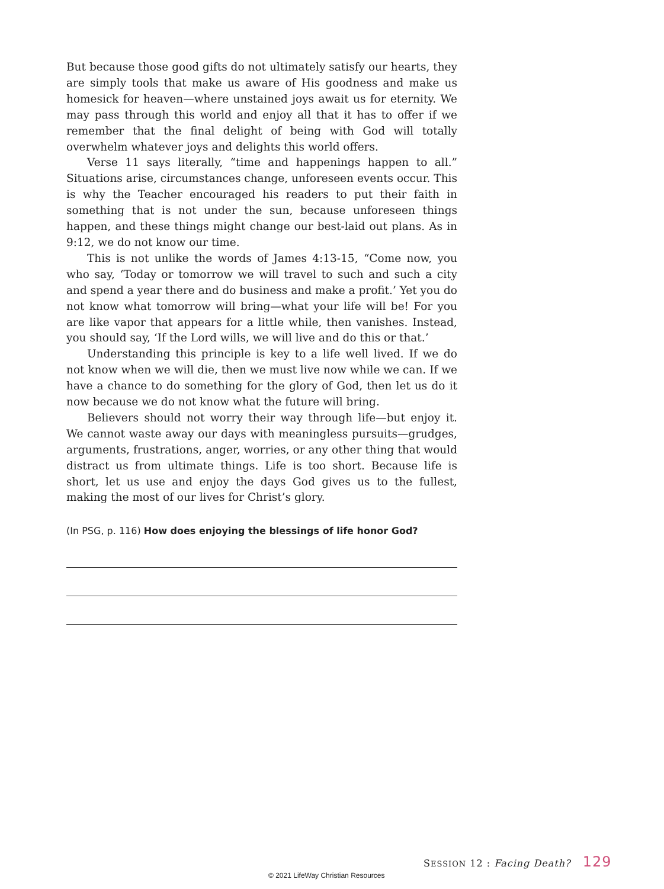But because those good gifts do not ultimately satisfy our hearts, they are simply tools that make us aware of His goodness and make us homesick for heaven—where unstained joys await us for eternity. We may pass through this world and enjoy all that it has to offer if we remember that the final delight of being with God will totally overwhelm whatever joys and delights this world offers.
Verse 11 says literally, “time and happenings happen to all.” Situations arise, circumstances change, unforeseen events occur. This is why the Teacher encouraged his readers to put their faith in something that is not under the sun, because unforeseen things happen, and these things might change our best-laid out plans. As in 9:12, we do not know our time.
This is not unlike the words of James 4:13-15, “Come now, you who say, ‘Today or tomorrow we will travel to such and such a city and spend a year there and do business and make a profit.’ Yet you do not know what tomorrow will bring—what your life will be! For you are like vapor that appears for a little while, then vanishes. Instead, you should say, ‘If the Lord wills, we will live and do this or that.’
Understanding this principle is key to a life well lived. If we do not know when we will die, then we must live now while we can. If we have a chance to do something for the glory of God, then let us do it now because we do not know what the future will bring.
Believers should not worry their way through life—but enjoy it. We cannot waste away our days with meaningless pursuits—grudges, arguments, frustrations, anger, worries, or any other thing that would distract us from ultimate things. Life is too short. Because life is short, let us use and enjoy the days God gives us to the fullest, making the most of our lives for Christ’s glory.
(In PSG, p. 116) How does enjoying the blessings of life honor God?
SESSION 12 : Facing Death? 129
© 2021 LifeWay Christian Resources